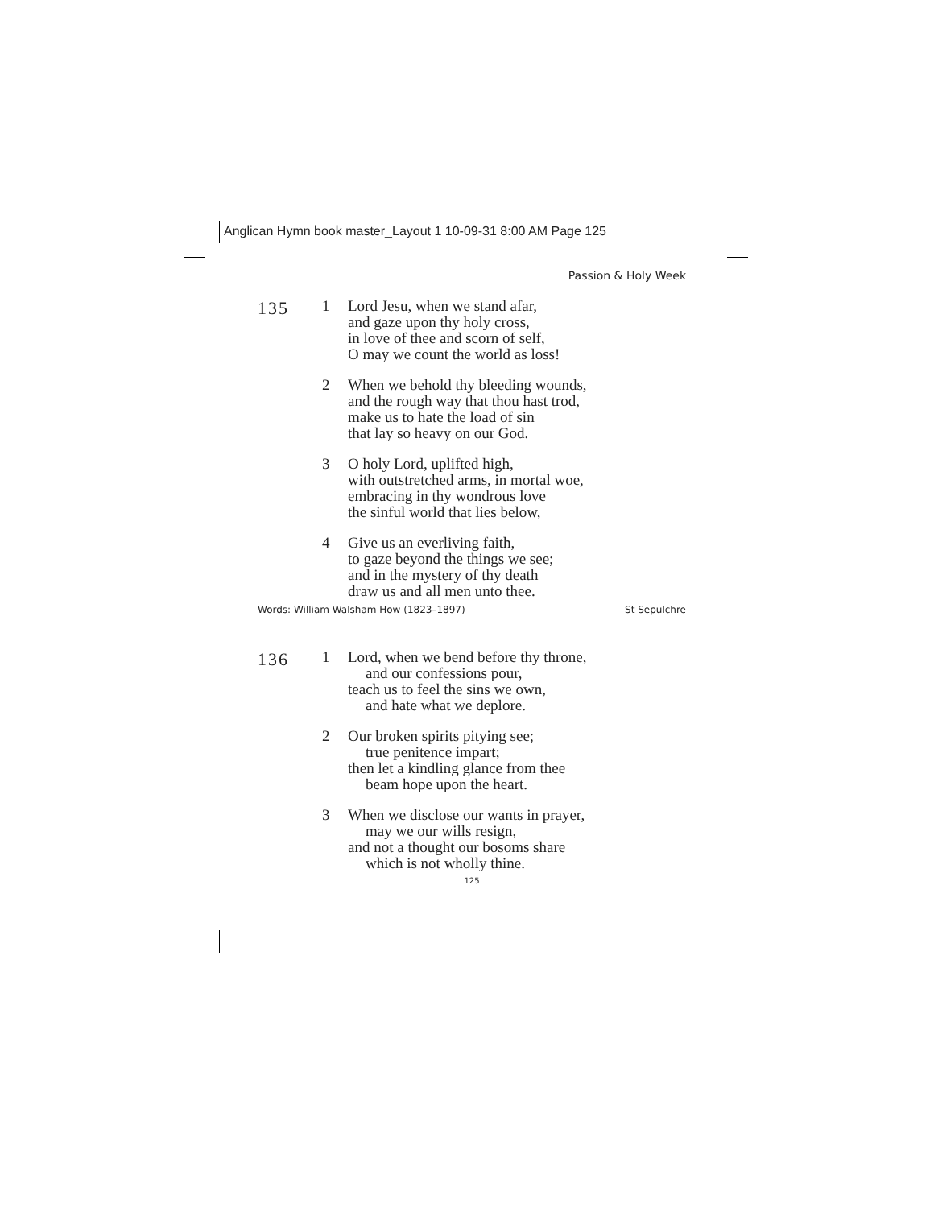Anglican Hymn book master_Layout 1 10-09-31 8:00 AM Page 125
Passion & Holy Week
135
1 Lord Jesu, when we stand afar,
and gaze upon thy holy cross,
in love of thee and scorn of self,
O may we count the world as loss!
2 When we behold thy bleeding wounds,
and the rough way that thou hast trod,
make us to hate the load of sin
that lay so heavy on our God.
3 O holy Lord, uplifted high,
with outstretched arms, in mortal woe,
embracing in thy wondrous love
the sinful world that lies below,
4 Give us an everliving faith,
to gaze beyond the things we see;
and in the mystery of thy death
draw us and all men unto thee.
Words: William Walsham How (1823–1897) St Sepulchre
136
1 Lord, when we bend before thy throne,
and our confessions pour,
teach us to feel the sins we own,
and hate what we deplore.
2 Our broken spirits pitying see;
true penitence impart;
then let a kindling glance from thee
beam hope upon the heart.
3 When we disclose our wants in prayer,
may we our wills resign,
and not a thought our bosoms share
which is not wholly thine.
125